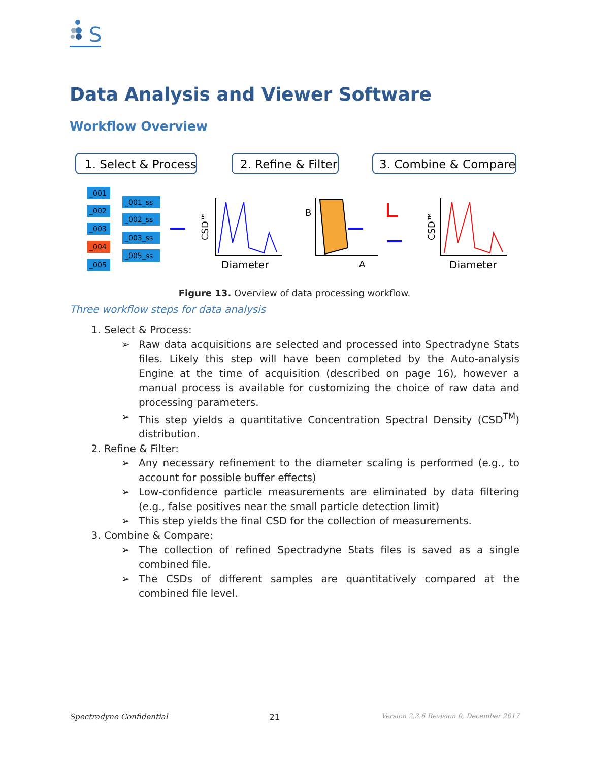S
Data Analysis and Viewer Software
Workflow Overview
1. Select & Process
2. Refine & Filter
3. Combine & Compare
_001
_002
_003
_004
_005
_001_ss
_002_ss
_003_ss
_005_ss
CSD™
CSD™
Diameter
Diameter
B
A
Figure 13. Overview of data processing workflow.
Three workflow steps for data analysis
1. Select & Process:
➢ Raw data acquisitions are selected and processed into Spectradyne Stats files. Likely this step will have been completed by the Auto-analysis Engine at the time of acquisition (described on page 16), however a manual process is available for customizing the choice of raw data and processing parameters.
➢ This step yields a quantitative Concentration Spectral Density (CSD<sup>TM</sup>) distribution.
2. Refine & Filter:
➢ Any necessary refinement to the diameter scaling is performed (e.g., to account for possible buffer effects)
➢ Low-confidence particle measurements are eliminated by data filtering (e.g., false positives near the small particle detection limit)
➢ This step yields the final CSD for the collection of measurements.
3. Combine & Compare:
➢ The collection of refined Spectradyne Stats files is saved as a single combined file.
➢ The CSDs of different samples are quantitatively compared at the combined file level.
Spectradyne Confidential 21 Version 2.3.6 Revision 0, December 2017